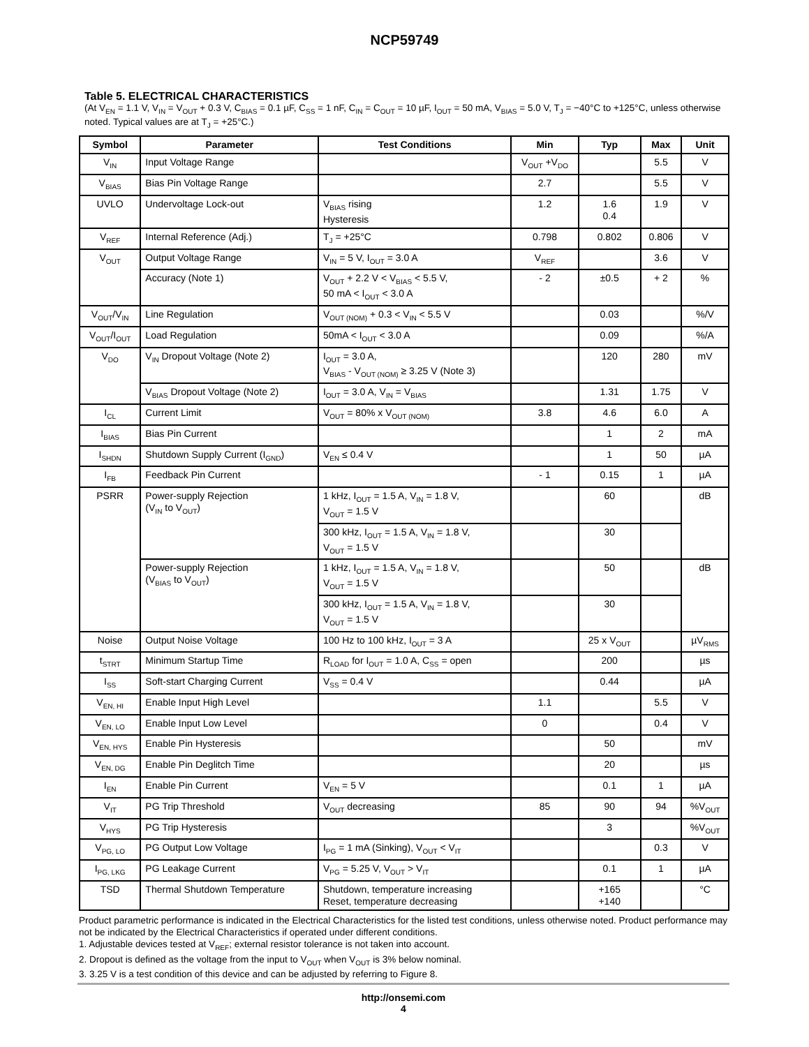NCP59749
Table 5. ELECTRICAL CHARACTERISTICS
(At V<sub>EN</sub> = 1.1 V, V<sub>IN</sub> = V<sub>OUT</sub> + 0.3 V, C<sub>BIAS</sub> = 0.1 µF, C<sub>SS</sub> = 1 nF, C<sub>IN</sub> = C<sub>OUT</sub> = 10 µF, I<sub>OUT</sub> = 50 mA, V<sub>BIAS</sub> = 5.0 V, T<sub>J</sub> = −40°C to +125°C, unless otherwise noted. Typical values are at T<sub>J</sub> = +25°C.)
| Symbol | Parameter | Test Conditions | Min | Typ | Max | Unit |
| --- | --- | --- | --- | --- | --- | --- |
| V<sub>IN</sub> | Input Voltage Range | | V<sub>OUT</sub> +V<sub>DO</sub> | | 5.5 | V |
| V<sub>BIAS</sub> | Bias Pin Voltage Range | | 2.7 | | 5.5 | V |
| UVLO | Undervoltage Lock-out | V<sub>BIAS</sub> rising Hysteresis | 1.2 | 1.6 0.4 | 1.9 | V |
| V<sub>REF</sub> | Internal Reference (Adj.) | T<sub>J</sub> = +25°C | 0.798 | 0.802 | 0.806 | V |
| V<sub>OUT</sub> | Output Voltage Range | V<sub>IN</sub> = 5 V, I<sub>OUT</sub> = 3.0 A | V<sub>REF</sub> | | 3.6 | V |
| | Accuracy (Note 1) | V<sub>OUT</sub> + 2.2 V < V<sub>BIAS</sub> < 5.5 V, 50 mA < I<sub>OUT</sub> < 3.0 A | - 2 | ±0.5 | + 2 | % |
| V<sub>OUT</sub>/V<sub>IN</sub> | Line Regulation | V<sub>OUT (NOM)</sub> + 0.3 < V<sub>IN</sub> < 5.5 V | | 0.03 | | %/V |
| V<sub>OUT</sub>/I<sub>OUT</sub> | Load Regulation | 50mA < I<sub>OUT</sub> < 3.0 A | | 0.09 | | %/A |
| V<sub>DO</sub> | V<sub>IN</sub> Dropout Voltage (Note 2) | I<sub>OUT</sub> = 3.0 A, V<sub>BIAS</sub> - V<sub>OUT (NOM)</sub> ≥ 3.25 V (Note 3) | | 120 | 280 | mV |
| | V<sub>BIAS</sub> Dropout Voltage (Note 2) | I<sub>OUT</sub> = 3.0 A, V<sub>IN</sub> = V<sub>BIAS</sub> | | 1.31 | 1.75 | V |
| I<sub>CL</sub> | Current Limit | V<sub>OUT</sub> = 80% x V<sub>OUT (NOM)</sub> | 3.8 | 4.6 | 6.0 | A |
| I<sub>BIAS</sub> | Bias Pin Current | | | 1 | 2 | mA |
| I<sub>SHDN</sub> | Shutdown Supply Current (I<sub>GND</sub>) | V<sub>EN</sub> ≤ 0.4 V | | 1 | 50 | µA |
| I<sub>FB</sub> | Feedback Pin Current | | - 1 | 0.15 | 1 | µA |
| PSRR | Power-supply Rejection (V<sub>IN</sub> to V<sub>OUT</sub>) | 1 kHz, I<sub>OUT</sub> = 1.5 A, V<sub>IN</sub> = 1.8 V, V<sub>OUT</sub> = 1.5 V | | 60 | | dB |
| | | 300 kHz, I<sub>OUT</sub> = 1.5 A, V<sub>IN</sub> = 1.8 V, V<sub>OUT</sub> = 1.5 V | | 30 | | |
| | Power-supply Rejection (V<sub>BIAS</sub> to V<sub>OUT</sub>) | 1 kHz, I<sub>OUT</sub> = 1.5 A, V<sub>IN</sub> = 1.8 V, V<sub>OUT</sub> = 1.5 V | | 50 | | dB |
| | | 300 kHz, I<sub>OUT</sub> = 1.5 A, V<sub>IN</sub> = 1.8 V, V<sub>OUT</sub> = 1.5 V | | 30 | | |
| Noise | Output Noise Voltage | 100 Hz to 100 kHz, I<sub>OUT</sub> = 3 A | | 25 x V<sub>OUT</sub> | | µV<sub>RMS</sub> |
| t<sub>STRT</sub> | Minimum Startup Time | R<sub>LOAD</sub> for I<sub>OUT</sub> = 1.0 A, C<sub>SS</sub> = open | | 200 | | µs |
| I<sub>SS</sub> | Soft-start Charging Current | V<sub>SS</sub> = 0.4 V | | 0.44 | | µA |
| V<sub>EN, HI</sub> | Enable Input High Level | | 1.1 | | 5.5 | V |
| V<sub>EN, LO</sub> | Enable Input Low Level | | 0 | | 0.4 | V |
| V<sub>EN, HYS</sub> | Enable Pin Hysteresis | | | 50 | | mV |
| V<sub>EN, DG</sub> | Enable Pin Deglitch Time | | | 20 | | µs |
| I<sub>EN</sub> | Enable Pin Current | V<sub>EN</sub> = 5 V | | 0.1 | 1 | µA |
| V<sub>IT</sub> | PG Trip Threshold | V<sub>OUT</sub> decreasing | 85 | 90 | 94 | %V<sub>OUT</sub> |
| V<sub>HYS</sub> | PG Trip Hysteresis | | | 3 | | %V<sub>OUT</sub> |
| V<sub>PG, LO</sub> | PG Output Low Voltage | I<sub>PG</sub> = 1 mA (Sinking), V<sub>OUT</sub> < V<sub>IT</sub> | | | 0.3 | V |
| I<sub>PG, LKG</sub> | PG Leakage Current | V<sub>PG</sub> = 5.25 V, V<sub>OUT</sub> > V<sub>IT</sub> | | 0.1 | 1 | µA |
| TSD | Thermal Shutdown Temperature | Shutdown, temperature increasing Reset, temperature decreasing | | +165 +140 | | °C |
Product parametric performance is indicated in the Electrical Characteristics for the listed test conditions, unless otherwise noted. Product performance may not be indicated by the Electrical Characteristics if operated under different conditions.
1. Adjustable devices tested at V<sub>REF</sub>; external resistor tolerance is not taken into account.
2. Dropout is defined as the voltage from the input to V<sub>OUT</sub> when V<sub>OUT</sub> is 3% below nominal.
3. 3.25 V is a test condition of this device and can be adjusted by referring to Figure 8.
http://onsemi.com
4